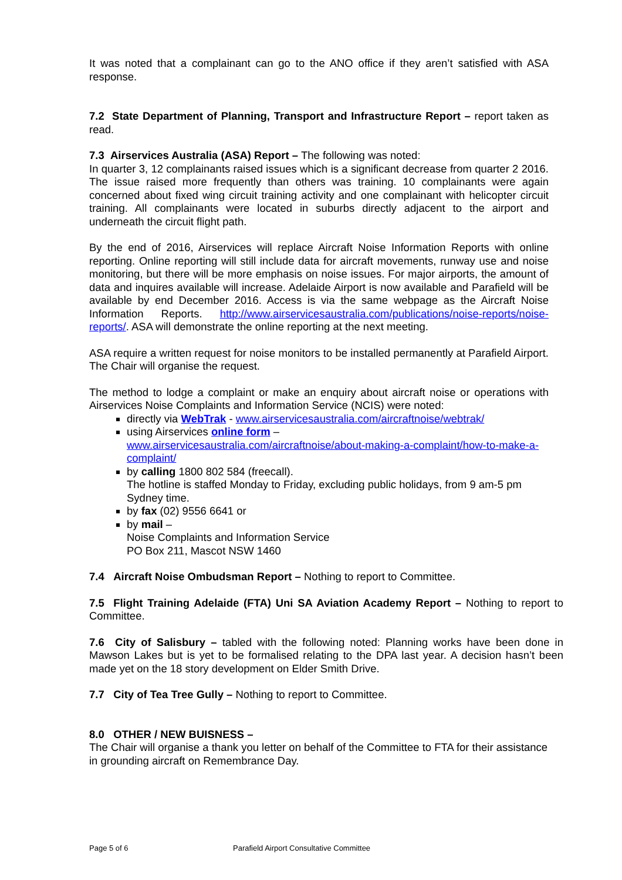It was noted that a complainant can go to the ANO office if they aren’t satisfied with ASA response.
7.2 State Department of Planning, Transport and Infrastructure Report – report taken as read.
7.3 Airservices Australia (ASA) Report – The following was noted:
In quarter 3, 12 complainants raised issues which is a significant decrease from quarter 2 2016. The issue raised more frequently than others was training. 10 complainants were again concerned about fixed wing circuit training activity and one complainant with helicopter circuit training. All complainants were located in suburbs directly adjacent to the airport and underneath the circuit flight path.
By the end of 2016, Airservices will replace Aircraft Noise Information Reports with online reporting. Online reporting will still include data for aircraft movements, runway use and noise monitoring, but there will be more emphasis on noise issues. For major airports, the amount of data and inquires available will increase. Adelaide Airport is now available and Parafield will be available by end December 2016. Access is via the same webpage as the Aircraft Noise Information Reports. http://www.airservicesaustralia.com/publications/noise-reports/noise-reports/. ASA will demonstrate the online reporting at the next meeting.
ASA require a written request for noise monitors to be installed permanently at Parafield Airport. The Chair will organise the request.
The method to lodge a complaint or make an enquiry about aircraft noise or operations with Airservices Noise Complaints and Information Service (NCIS) were noted:
directly via WebTrak - www.airservicesaustralia.com/aircraftnoise/webtrak/
using Airservices online form –
www.airservicesaustralia.com/aircraftnoise/about-making-a-complaint/how-to-make-a-complaint/
by calling 1800 802 584 (freecall).
The hotline is staffed Monday to Friday, excluding public holidays, from 9 am-5 pm Sydney time.
by fax (02) 9556 6641 or
by mail –
Noise Complaints and Information Service
PO Box 211, Mascot NSW 1460
7.4 Aircraft Noise Ombudsman Report – Nothing to report to Committee.
7.5 Flight Training Adelaide (FTA) Uni SA Aviation Academy Report – Nothing to report to Committee.
7.6 City of Salisbury – tabled with the following noted: Planning works have been done in Mawson Lakes but is yet to be formalised relating to the DPA last year. A decision hasn’t been made yet on the 18 story development on Elder Smith Drive.
7.7 City of Tea Tree Gully – Nothing to report to Committee.
8.0 OTHER / NEW BUISNESS –
The Chair will organise a thank you letter on behalf of the Committee to FTA for their assistance in grounding aircraft on Remembrance Day.
Page 5 of 6
Parafield Airport Consultative Committee